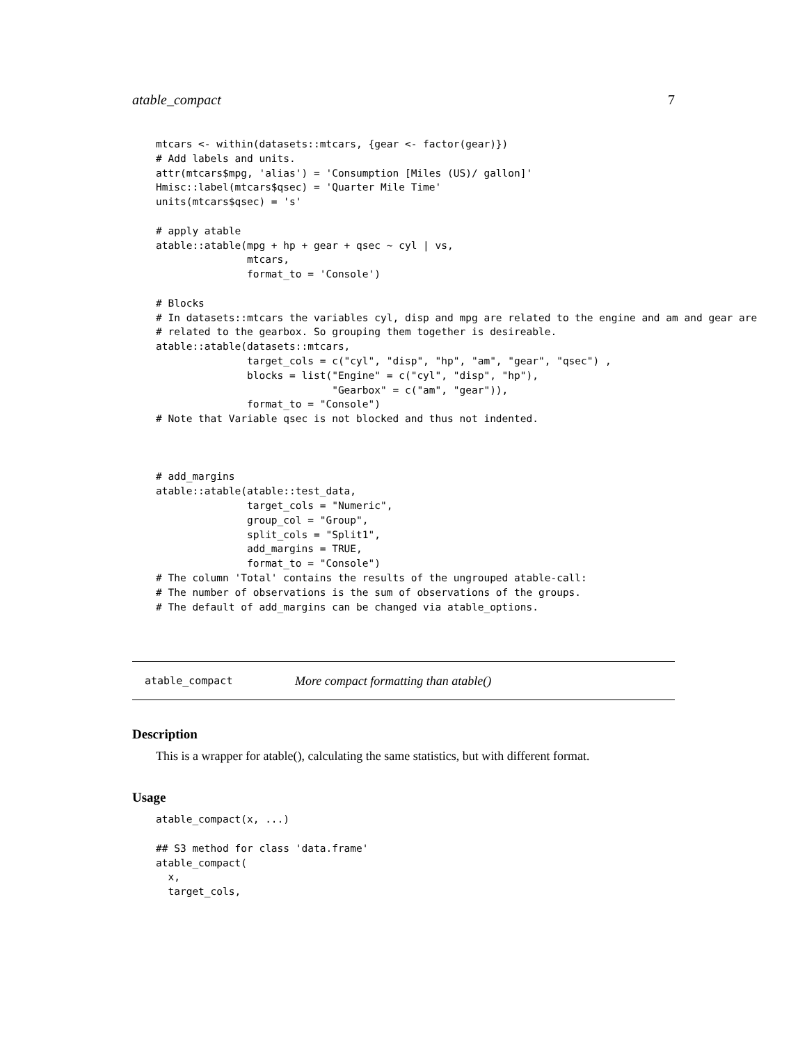atable_compact 7
mtcars <- within(datasets::mtcars, {gear <- factor(gear)})
# Add labels and units.
attr(mtcars$mpg, 'alias') = 'Consumption [Miles (US)/ gallon]'
Hmisc::label(mtcars$qsec) = 'Quarter Mile Time'
units(mtcars$qsec) = 's'

# apply atable
atable::atable(mpg + hp + gear + qsec ~ cyl | vs,
               mtcars,
               format_to = 'Console')

# Blocks
# In datasets::mtcars the variables cyl, disp and mpg are related to the engine and am and gear are
# related to the gearbox. So grouping them together is desireable.
atable::atable(datasets::mtcars,
               target_cols = c("cyl", "disp", "hp", "am", "gear", "qsec") ,
               blocks = list("Engine" = c("cyl", "disp", "hp"),
                             "Gearbox" = c("am", "gear")),
               format_to = "Console")
# Note that Variable qsec is not blocked and thus not indented.



# add_margins
atable::atable(atable::test_data,
               target_cols = "Numeric",
               group_col = "Group",
               split_cols = "Split1",
               add_margins = TRUE,
               format_to = "Console")
# The column 'Total' contains the results of the ungrouped atable-call:
# The number of observations is the sum of observations of the groups.
# The default of add_margins can be changed via atable_options.
atable_compact More compact formatting than atable()
Description
This is a wrapper for atable(), calculating the same statistics, but with different format.
Usage
atable_compact(x, ...)

## S3 method for class 'data.frame'
atable_compact(
  x,
  target_cols,